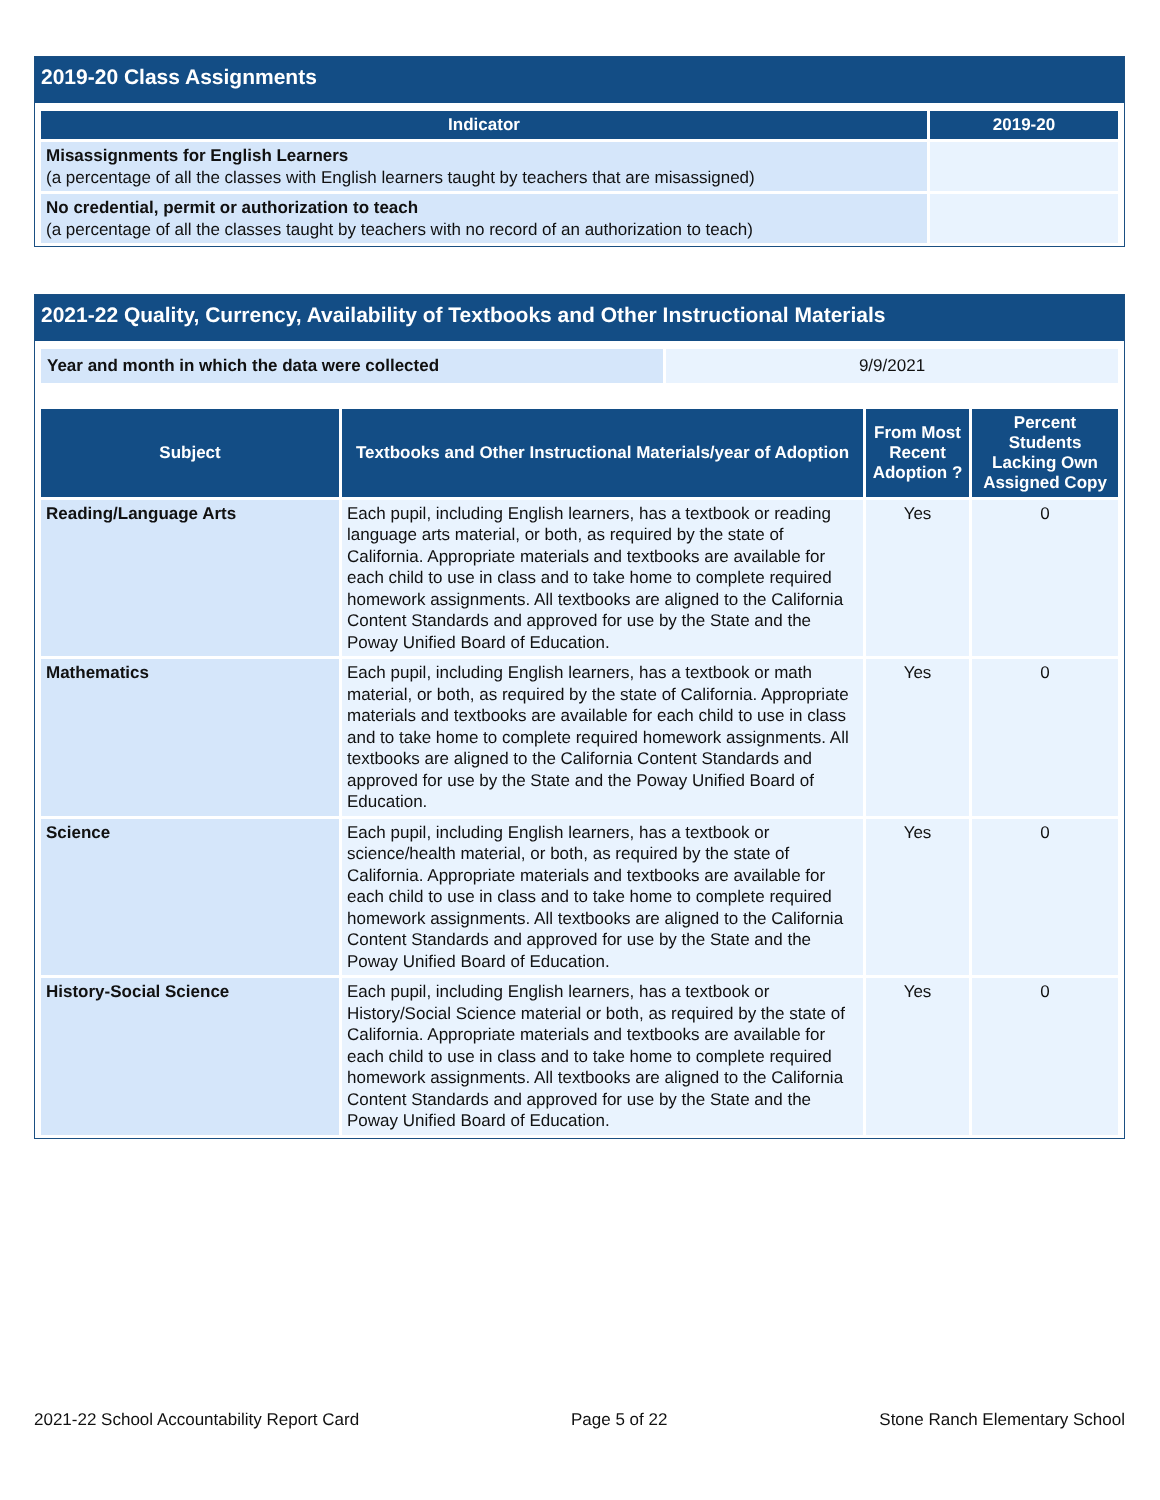2019-20 Class Assignments
| Indicator | 2019-20 |
| --- | --- |
| Misassignments for English Learners (a percentage of all the classes with English learners taught by teachers that are misassigned) | |
| No credential, permit or authorization to teach (a percentage of all the classes taught by teachers with no record of an authorization to teach) | |
2021-22 Quality, Currency, Availability of Textbooks and Other Instructional Materials
| Year and month in which the data were collected | 9/9/2021 |
| Subject | Textbooks and Other Instructional Materials/year of Adoption | From Most Recent Adoption ? | Percent Students Lacking Own Assigned Copy |
| --- | --- | --- | --- |
| Reading/Language Arts | Each pupil, including English learners, has a textbook or reading language arts material, or both, as required by the state of California. Appropriate materials and textbooks are available for each child to use in class and to take home to complete required homework assignments. All textbooks are aligned to the California Content Standards and approved for use by the State and the Poway Unified Board of Education. | Yes | 0 |
| Mathematics | Each pupil, including English learners, has a textbook or math material, or both, as required by the state of California. Appropriate materials and textbooks are available for each child to use in class and to take home to complete required homework assignments. All textbooks are aligned to the California Content Standards and approved for use by the State and the Poway Unified Board of Education. | Yes | 0 |
| Science | Each pupil, including English learners, has a textbook or science/health material, or both, as required by the state of California. Appropriate materials and textbooks are available for each child to use in class and to take home to complete required homework assignments. All textbooks are aligned to the California Content Standards and approved for use by the State and the Poway Unified Board of Education. | Yes | 0 |
| History-Social Science | Each pupil, including English learners, has a textbook or History/Social Science material or both, as required by the state of California. Appropriate materials and textbooks are available for each child to use in class and to take home to complete required homework assignments. All textbooks are aligned to the California Content Standards and approved for use by the State and the Poway Unified Board of Education. | Yes | 0 |
2021-22 School Accountability Report Card Page 5 of 22 Stone Ranch Elementary School